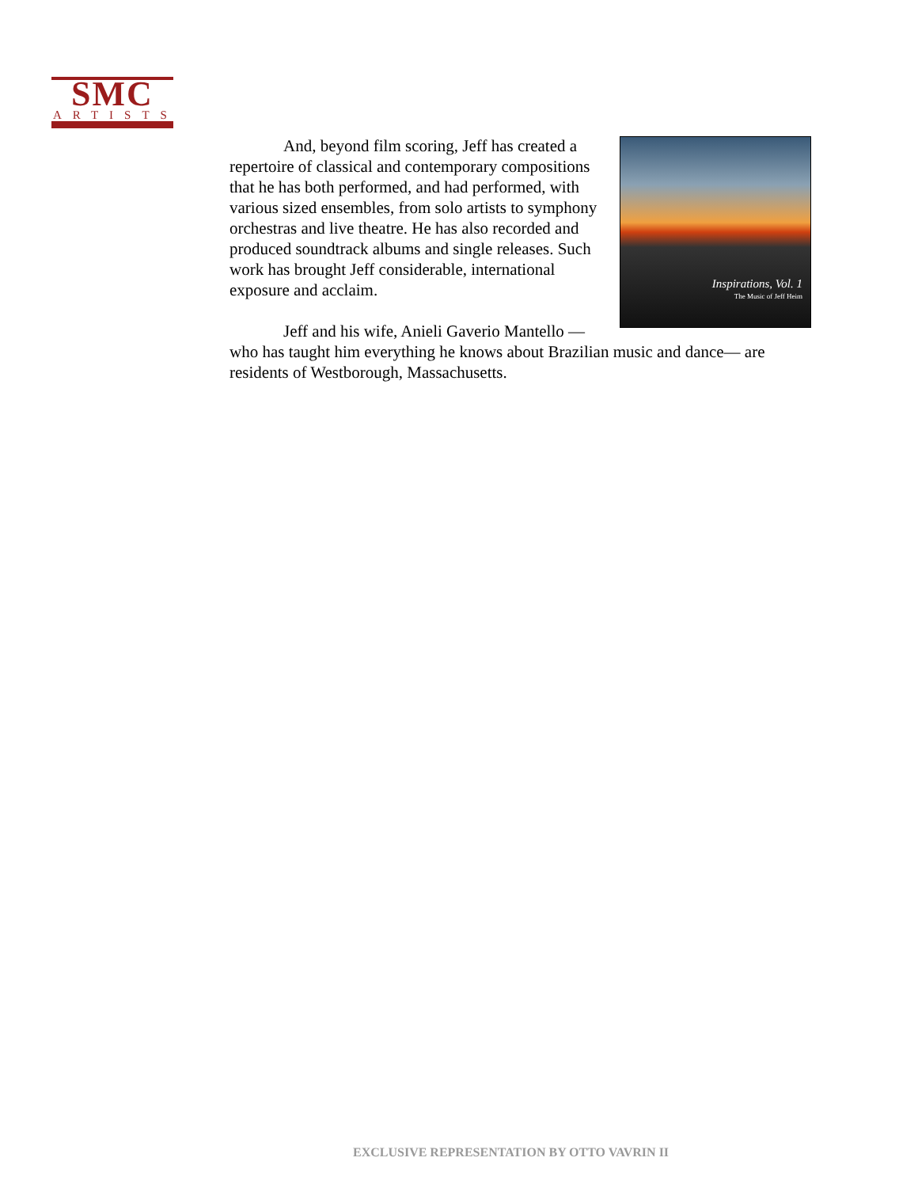SMC
ARTISTS
Inspirations, Vol. 1
The Music of Jeff Heim
And, beyond film scoring, Jeff has created a repertoire of classical and contemporary compositions that he has both performed, and had performed, with various sized ensembles, from solo artists to symphony orchestras and live theatre. He has also recorded and produced soundtrack albums and single releases. Such work has brought Jeff considerable, international exposure and acclaim.
Jeff and his wife, Anieli Gaverio Mantello —who has taught him everything he knows about Brazilian music and dance— are residents of Westborough, Massachusetts.
EXCLUSIVE REPRESENTATION BY OTTO VAVRIN II